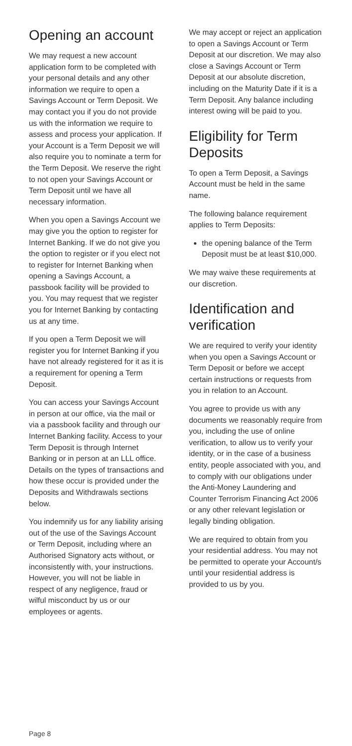Opening an account
We may request a new account application form to be completed with your personal details and any other information we require to open a Savings Account or Term Deposit. We may contact you if you do not provide us with the information we require to assess and process your application. If your Account is a Term Deposit we will also require you to nominate a term for the Term Deposit. We reserve the right to not open your Savings Account or Term Deposit until we have all necessary information.
When you open a Savings Account we may give you the option to register for Internet Banking. If we do not give you the option to register or if you elect not to register for Internet Banking when opening a Savings Account, a passbook facility will be provided to you. You may request that we register you for Internet Banking by contacting us at any time.
If you open a Term Deposit we will register you for Internet Banking if you have not already registered for it as it is a requirement for opening a Term Deposit.
You can access your Savings Account in person at our office, via the mail or via a passbook facility and through our Internet Banking facility. Access to your Term Deposit is through Internet Banking or in person at an LLL office. Details on the types of transactions and how these occur is provided under the Deposits and Withdrawals sections below.
You indemnify us for any liability arising out of the use of the Savings Account or Term Deposit, including where an Authorised Signatory acts without, or inconsistently with, your instructions. However, you will not be liable in respect of any negligence, fraud or wilful misconduct by us or our employees or agents.
We may accept or reject an application to open a Savings Account or Term Deposit at our discretion. We may also close a Savings Account or Term Deposit at our absolute discretion, including on the Maturity Date if it is a Term Deposit. Any balance including interest owing will be paid to you.
Eligibility for Term Deposits
To open a Term Deposit, a Savings Account must be held in the same name.
The following balance requirement applies to Term Deposits:
the opening balance of the Term Deposit must be at least $10,000.
We may waive these requirements at our discretion.
Identification and verification
We are required to verify your identity when you open a Savings Account or Term Deposit or before we accept certain instructions or requests from you in relation to an Account.
You agree to provide us with any documents we reasonably require from you, including the use of online verification, to allow us to verify your identity, or in the case of a business entity, people associated with you, and to comply with our obligations under the Anti-Money Laundering and Counter Terrorism Financing Act 2006 or any other relevant legislation or legally binding obligation.
We are required to obtain from you your residential address. You may not be permitted to operate your Account/s until your residential address is provided to us by you.
Page 8